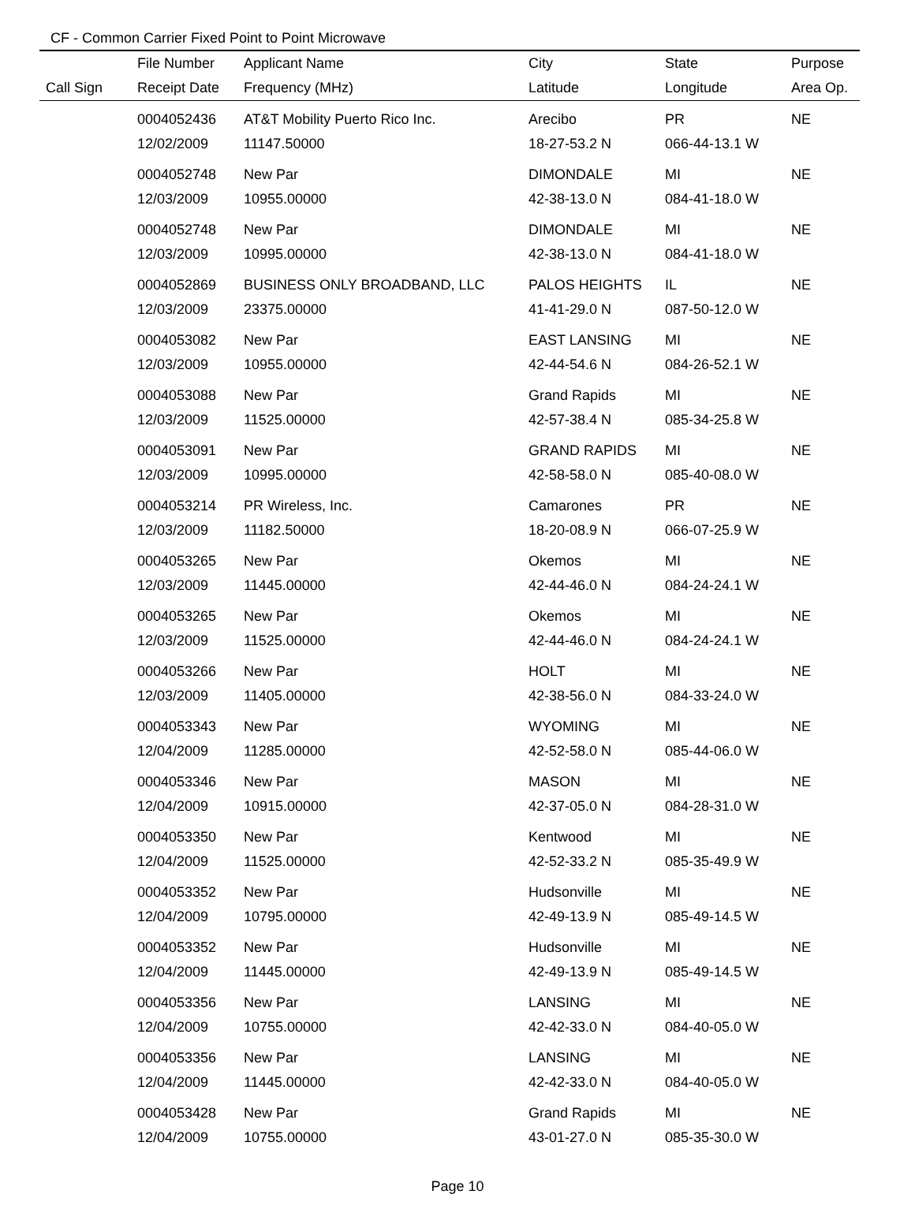CF - Common Carrier Fixed Point to Point Microwave
| | File Number | Applicant Name | City | State | Purpose |
| --- | --- | --- | --- | --- | --- |
| Call Sign | Receipt Date | Frequency (MHz) | Latitude | Longitude | Area Op. |
| | 0004052436 | AT&T Mobility Puerto Rico Inc. | Arecibo | PR | NE |
| | 12/02/2009 | 11147.50000 | 18-27-53.2 N | 066-44-13.1 W | |
| | 0004052748 | New Par | DIMONDALE | MI | NE |
| | 12/03/2009 | 10955.00000 | 42-38-13.0 N | 084-41-18.0 W | |
| | 0004052748 | New Par | DIMONDALE | MI | NE |
| | 12/03/2009 | 10995.00000 | 42-38-13.0 N | 084-41-18.0 W | |
| | 0004052869 | BUSINESS ONLY BROADBAND, LLC | PALOS HEIGHTS | IL | NE |
| | 12/03/2009 | 23375.00000 | 41-41-29.0 N | 087-50-12.0 W | |
| | 0004053082 | New Par | EAST LANSING | MI | NE |
| | 12/03/2009 | 10955.00000 | 42-44-54.6 N | 084-26-52.1 W | |
| | 0004053088 | New Par | Grand Rapids | MI | NE |
| | 12/03/2009 | 11525.00000 | 42-57-38.4 N | 085-34-25.8 W | |
| | 0004053091 | New Par | GRAND RAPIDS | MI | NE |
| | 12/03/2009 | 10995.00000 | 42-58-58.0 N | 085-40-08.0 W | |
| | 0004053214 | PR Wireless, Inc. | Camarones | PR | NE |
| | 12/03/2009 | 11182.50000 | 18-20-08.9 N | 066-07-25.9 W | |
| | 0004053265 | New Par | Okemos | MI | NE |
| | 12/03/2009 | 11445.00000 | 42-44-46.0 N | 084-24-24.1 W | |
| | 0004053265 | New Par | Okemos | MI | NE |
| | 12/03/2009 | 11525.00000 | 42-44-46.0 N | 084-24-24.1 W | |
| | 0004053266 | New Par | HOLT | MI | NE |
| | 12/03/2009 | 11405.00000 | 42-38-56.0 N | 084-33-24.0 W | |
| | 0004053343 | New Par | WYOMING | MI | NE |
| | 12/04/2009 | 11285.00000 | 42-52-58.0 N | 085-44-06.0 W | |
| | 0004053346 | New Par | MASON | MI | NE |
| | 12/04/2009 | 10915.00000 | 42-37-05.0 N | 084-28-31.0 W | |
| | 0004053350 | New Par | Kentwood | MI | NE |
| | 12/04/2009 | 11525.00000 | 42-52-33.2 N | 085-35-49.9 W | |
| | 0004053352 | New Par | Hudsonville | MI | NE |
| | 12/04/2009 | 10795.00000 | 42-49-13.9 N | 085-49-14.5 W | |
| | 0004053352 | New Par | Hudsonville | MI | NE |
| | 12/04/2009 | 11445.00000 | 42-49-13.9 N | 085-49-14.5 W | |
| | 0004053356 | New Par | LANSING | MI | NE |
| | 12/04/2009 | 10755.00000 | 42-42-33.0 N | 084-40-05.0 W | |
| | 0004053356 | New Par | LANSING | MI | NE |
| | 12/04/2009 | 11445.00000 | 42-42-33.0 N | 084-40-05.0 W | |
| | 0004053428 | New Par | Grand Rapids | MI | NE |
| | 12/04/2009 | 10755.00000 | 43-01-27.0 N | 085-35-30.0 W | |
Page 10